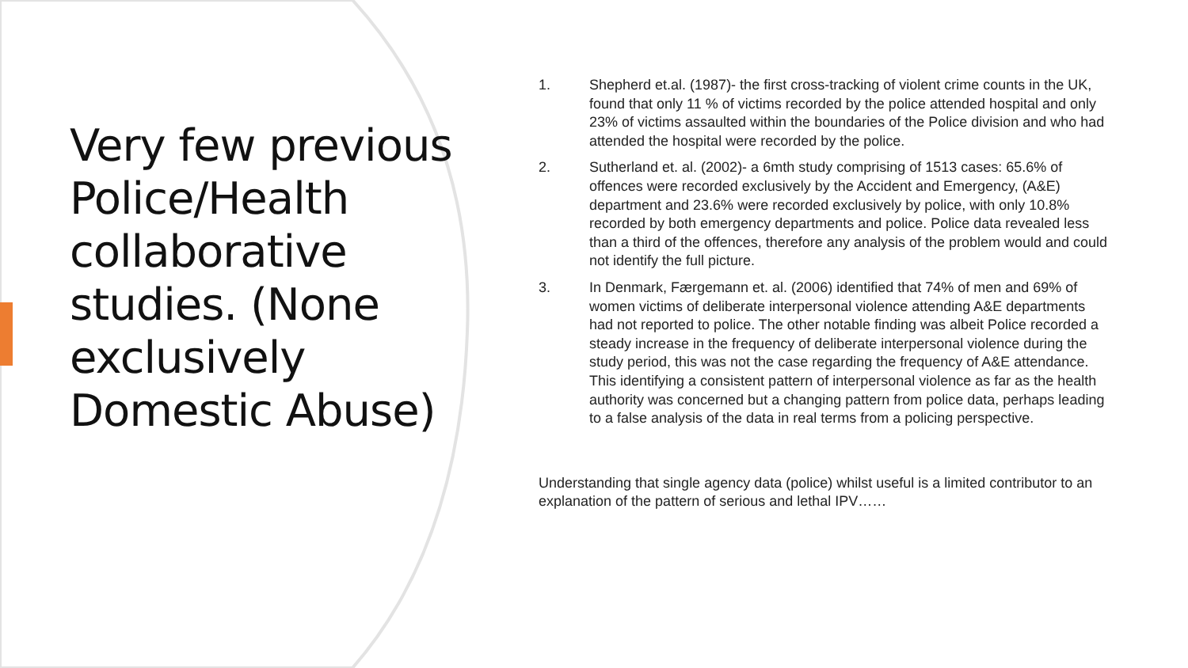Very few previous Police/Health collaborative studies. (None exclusively Domestic Abuse)
1. Shepherd et.al. (1987)- the first cross-tracking of violent crime counts in the UK, found that only 11 % of victims recorded by the police attended hospital and only 23% of victims assaulted within the boundaries of the Police division and who had attended the hospital were recorded by the police.
2. Sutherland et. al. (2002)- a 6mth study comprising of 1513 cases: 65.6% of offences were recorded exclusively by the Accident and Emergency, (A&E) department and 23.6% were recorded exclusively by police, with only 10.8% recorded by both emergency departments and police. Police data revealed less than a third of the offences, therefore any analysis of the problem would and could not identify the full picture.
3. In Denmark, Færgemann et. al. (2006) identified that 74% of men and 69% of women victims of deliberate interpersonal violence attending A&E departments had not reported to police. The other notable finding was albeit Police recorded a steady increase in the frequency of deliberate interpersonal violence during the study period, this was not the case regarding the frequency of A&E attendance. This identifying a consistent pattern of interpersonal violence as far as the health authority was concerned but a changing pattern from police data, perhaps leading to a false analysis of the data in real terms from a policing perspective.
Understanding that single agency data (police) whilst useful is a limited contributor to an explanation of the pattern of serious and lethal IPV……